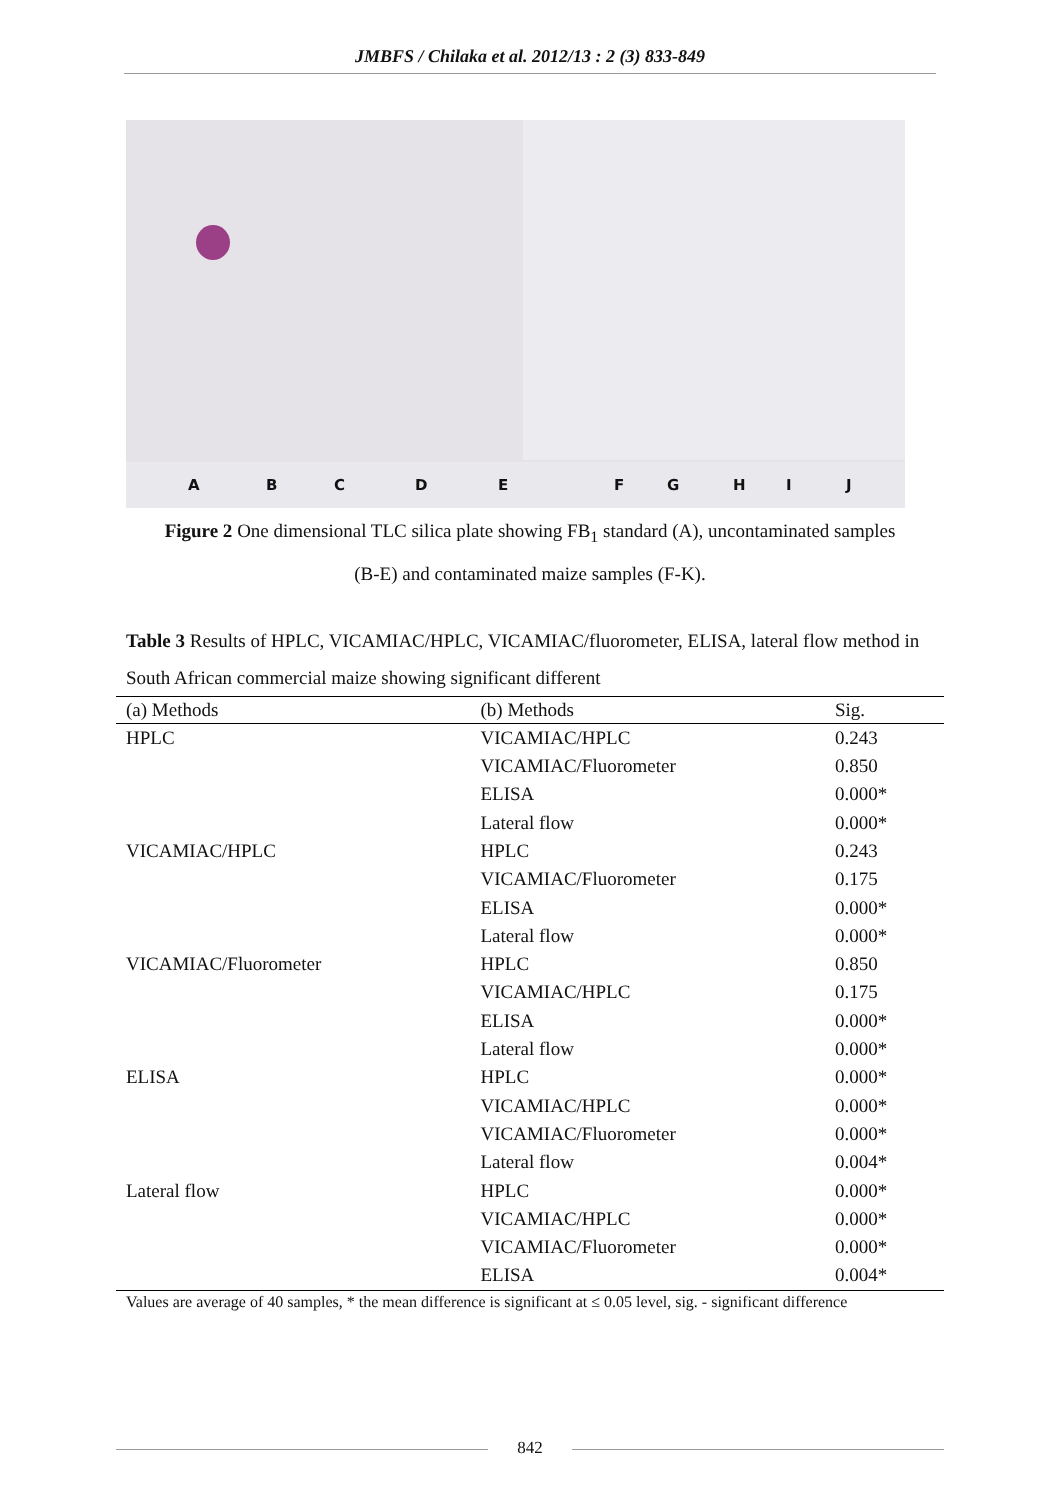JMBFS / Chilaka et al. 2012/13 : 2 (3) 833-849
A B C D E F G H I J
Figure 2 One dimensional TLC silica plate showing FB<sub>1</sub> standard (A), uncontaminated samples (B-E) and contaminated maize samples (F-K).
Table 3 Results of HPLC, VICAMIAC/HPLC, VICAMIAC/fluorometer, ELISA, lateral flow method in South African commercial maize showing significant different
| (a) Methods | (b) Methods | Sig. |
| --- | --- | --- |
| HPLC | VICAMIAC/HPLC | 0.243 |
| | VICAMIAC/Fluorometer | 0.850 |
| | ELISA | 0.000* |
| | Lateral flow | 0.000* |
| VICAMIAC/HPLC | HPLC | 0.243 |
| | VICAMIAC/Fluorometer | 0.175 |
| | ELISA | 0.000* |
| | Lateral flow | 0.000* |
| VICAMIAC/Fluorometer | HPLC | 0.850 |
| | VICAMIAC/HPLC | 0.175 |
| | ELISA | 0.000* |
| | Lateral flow | 0.000* |
| ELISA | HPLC | 0.000* |
| | VICAMIAC/HPLC | 0.000* |
| | VICAMIAC/Fluorometer | 0.000* |
| | Lateral flow | 0.004* |
| Lateral flow | HPLC | 0.000* |
| | VICAMIAC/HPLC | 0.000* |
| | VICAMIAC/Fluorometer | 0.000* |
| | ELISA | 0.004* |
Values are average of 40 samples, * the mean difference is significant at ≤ 0.05 level, sig. - significant difference
842